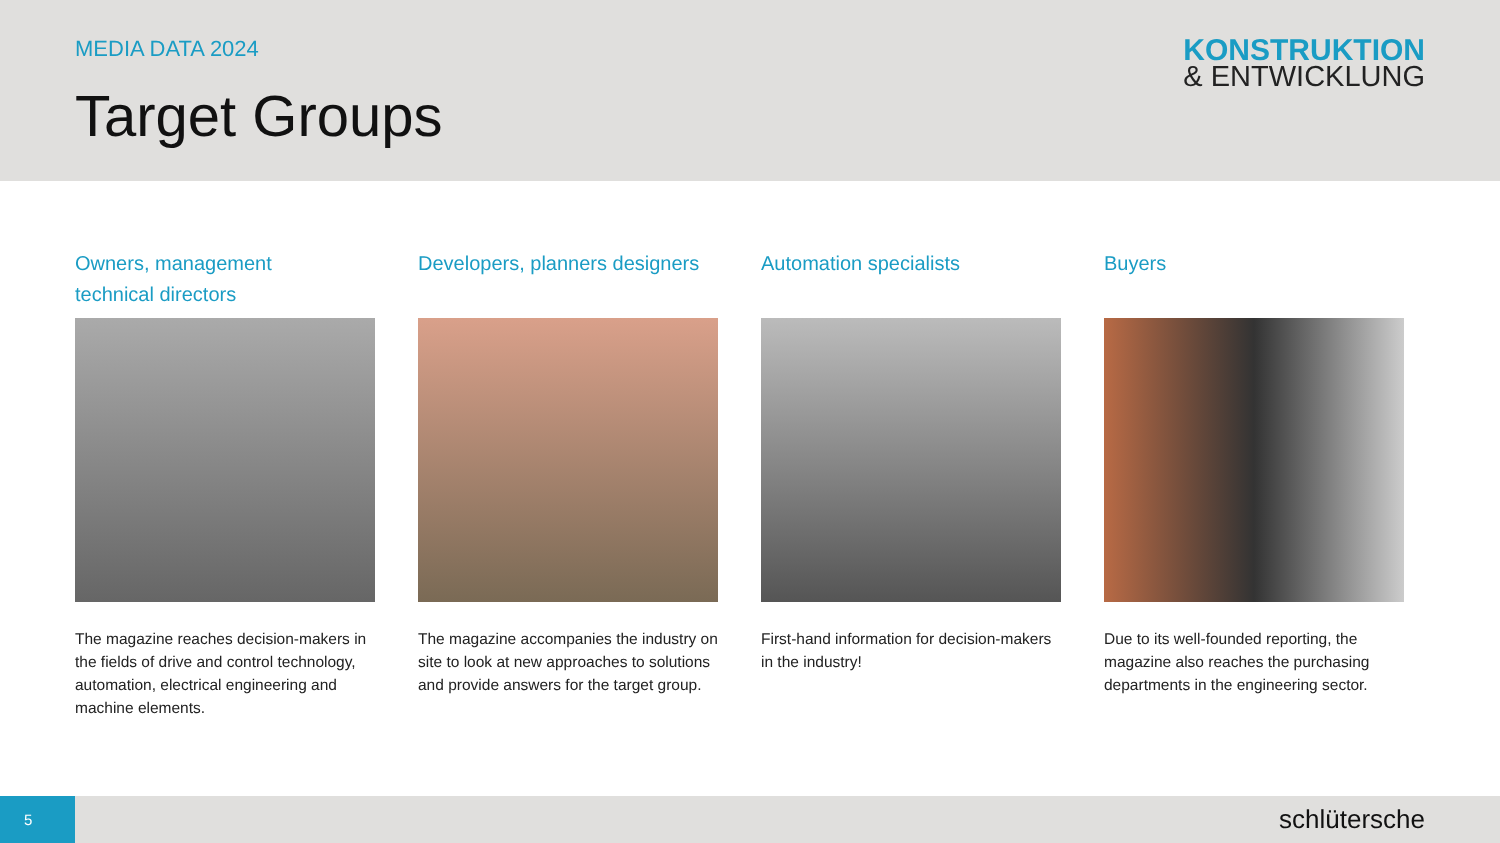MEDIA DATA 2024
Target Groups
KONSTRUKTION
& ENTWICKLUNG
Owners, management
technical directors
The magazine reaches decision-makers in the fields of drive and control technology, automation, electrical engineering and machine elements.
Developers, planners designers
The magazine accompanies the industry on site to look at new approaches to solutions and provide answers for the target group.
Automation specialists
First-hand information for decision-makers in the industry!
Buyers
Due to its well-founded reporting, the magazine also reaches the purchasing departments in the engineering sector.
5 schlütersche